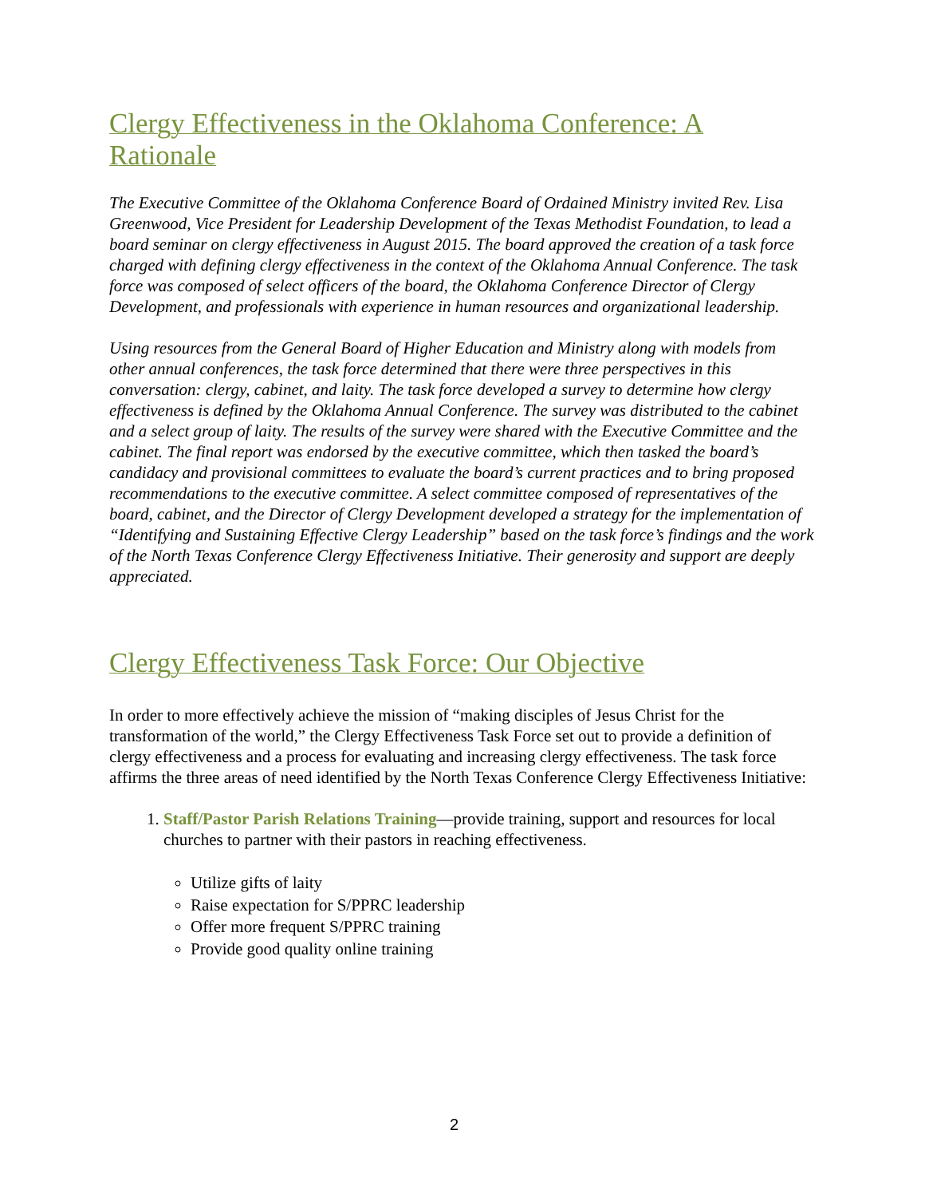Clergy Effectiveness in the Oklahoma Conference: A Rationale
The Executive Committee of the Oklahoma Conference Board of Ordained Ministry invited Rev. Lisa Greenwood, Vice President for Leadership Development of the Texas Methodist Foundation, to lead a board seminar on clergy effectiveness in August 2015. The board approved the creation of a task force charged with defining clergy effectiveness in the context of the Oklahoma Annual Conference. The task force was composed of select officers of the board, the Oklahoma Conference Director of Clergy Development, and professionals with experience in human resources and organizational leadership.
Using resources from the General Board of Higher Education and Ministry along with models from other annual conferences, the task force determined that there were three perspectives in this conversation: clergy, cabinet, and laity. The task force developed a survey to determine how clergy effectiveness is defined by the Oklahoma Annual Conference. The survey was distributed to the cabinet and a select group of laity. The results of the survey were shared with the Executive Committee and the cabinet. The final report was endorsed by the executive committee, which then tasked the board’s candidacy and provisional committees to evaluate the board’s current practices and to bring proposed recommendations to the executive committee. A select committee composed of representatives of the board, cabinet, and the Director of Clergy Development developed a strategy for the implementation of “Identifying and Sustaining Effective Clergy Leadership” based on the task force’s findings and the work of the North Texas Conference Clergy Effectiveness Initiative. Their generosity and support are deeply appreciated.
Clergy Effectiveness Task Force: Our Objective
In order to more effectively achieve the mission of “making disciples of Jesus Christ for the transformation of the world,” the Clergy Effectiveness Task Force set out to provide a definition of clergy effectiveness and a process for evaluating and increasing clergy effectiveness. The task force affirms the three areas of need identified by the North Texas Conference Clergy Effectiveness Initiative:
1. Staff/Pastor Parish Relations Training—provide training, support and resources for local churches to partner with their pastors in reaching effectiveness.
Utilize gifts of laity
Raise expectation for S/PPRC leadership
Offer more frequent S/PPRC training
Provide good quality online training
2